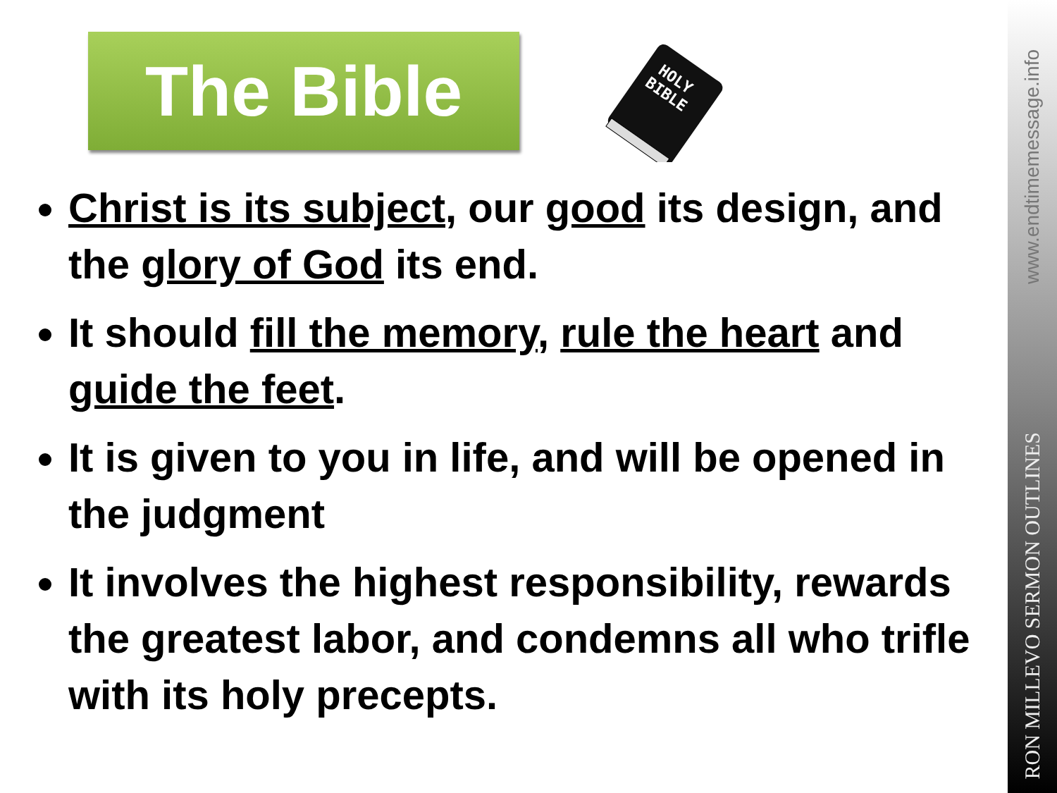The Bible
HOLY
BIBLE
Christ is its subject, our good its design, and the glory of God its end.
It should fill the memory, rule the heart and guide the feet.
It is given to you in life, and will be opened in the judgment
It involves the highest responsibility, rewards the greatest labor, and condemns all who trifle with its holy precepts.
www.endtimemessage.info
RON MILLEVO SERMON OUTLINES